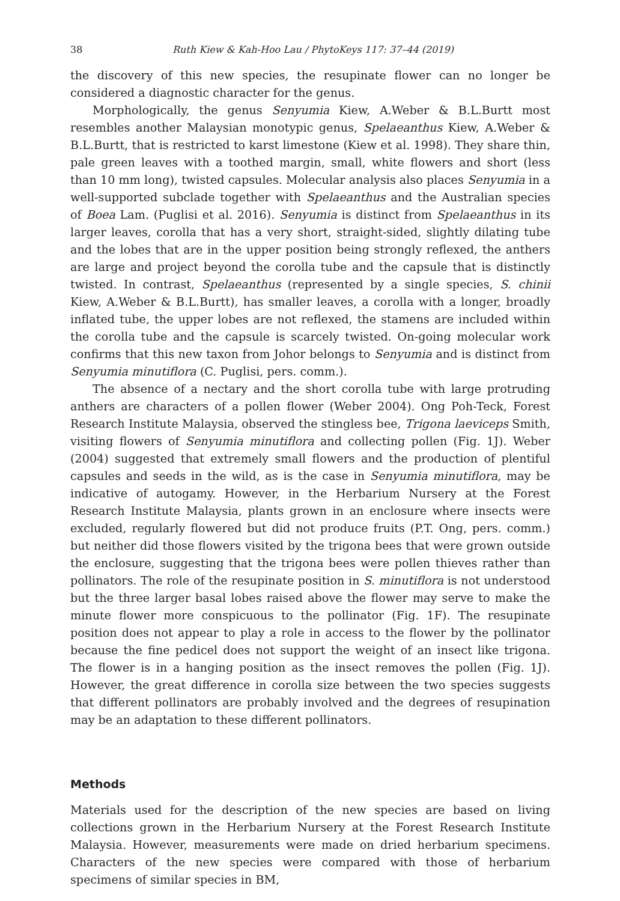38 Ruth Kiew & Kah-Hoo Lau / PhytoKeys 117: 37–44 (2019)
the discovery of this new species, the resupinate flower can no longer be considered a diagnostic character for the genus.
Morphologically, the genus Senyumia Kiew, A.Weber & B.L.Burtt most resembles another Malaysian monotypic genus, Spelaeanthus Kiew, A.Weber & B.L.Burtt, that is restricted to karst limestone (Kiew et al. 1998). They share thin, pale green leaves with a toothed margin, small, white flowers and short (less than 10 mm long), twisted capsules. Molecular analysis also places Senyumia in a well-supported subclade together with Spelaeanthus and the Australian species of Boea Lam. (Puglisi et al. 2016). Senyumia is distinct from Spelaeanthus in its larger leaves, corolla that has a very short, straight-sided, slightly dilating tube and the lobes that are in the upper position being strongly reflexed, the anthers are large and project beyond the corolla tube and the capsule that is distinctly twisted. In contrast, Spelaeanthus (represented by a single species, S. chinii Kiew, A.Weber & B.L.Burtt), has smaller leaves, a corolla with a longer, broadly inflated tube, the upper lobes are not reflexed, the stamens are included within the corolla tube and the capsule is scarcely twisted. On-going molecular work confirms that this new taxon from Johor belongs to Senyumia and is distinct from Senyumia minutiflora (C. Puglisi, pers. comm.).
The absence of a nectary and the short corolla tube with large protruding anthers are characters of a pollen flower (Weber 2004). Ong Poh-Teck, Forest Research Institute Malaysia, observed the stingless bee, Trigona laeviceps Smith, visiting flowers of Senyumia minutiflora and collecting pollen (Fig. 1J). Weber (2004) suggested that extremely small flowers and the production of plentiful capsules and seeds in the wild, as is the case in Senyumia minutiflora, may be indicative of autogamy. However, in the Herbarium Nursery at the Forest Research Institute Malaysia, plants grown in an enclosure where insects were excluded, regularly flowered but did not produce fruits (P.T. Ong, pers. comm.) but neither did those flowers visited by the trigona bees that were grown outside the enclosure, suggesting that the trigona bees were pollen thieves rather than pollinators. The role of the resupinate position in S. minutiflora is not understood but the three larger basal lobes raised above the flower may serve to make the minute flower more conspicuous to the pollinator (Fig. 1F). The resupinate position does not appear to play a role in access to the flower by the pollinator because the fine pedicel does not support the weight of an insect like trigona. The flower is in a hanging position as the insect removes the pollen (Fig. 1J). However, the great difference in corolla size between the two species suggests that different pollinators are probably involved and the degrees of resupination may be an adaptation to these different pollinators.
Methods
Materials used for the description of the new species are based on living collections grown in the Herbarium Nursery at the Forest Research Institute Malaysia. However, measurements were made on dried herbarium specimens. Characters of the new species were compared with those of herbarium specimens of similar species in BM,